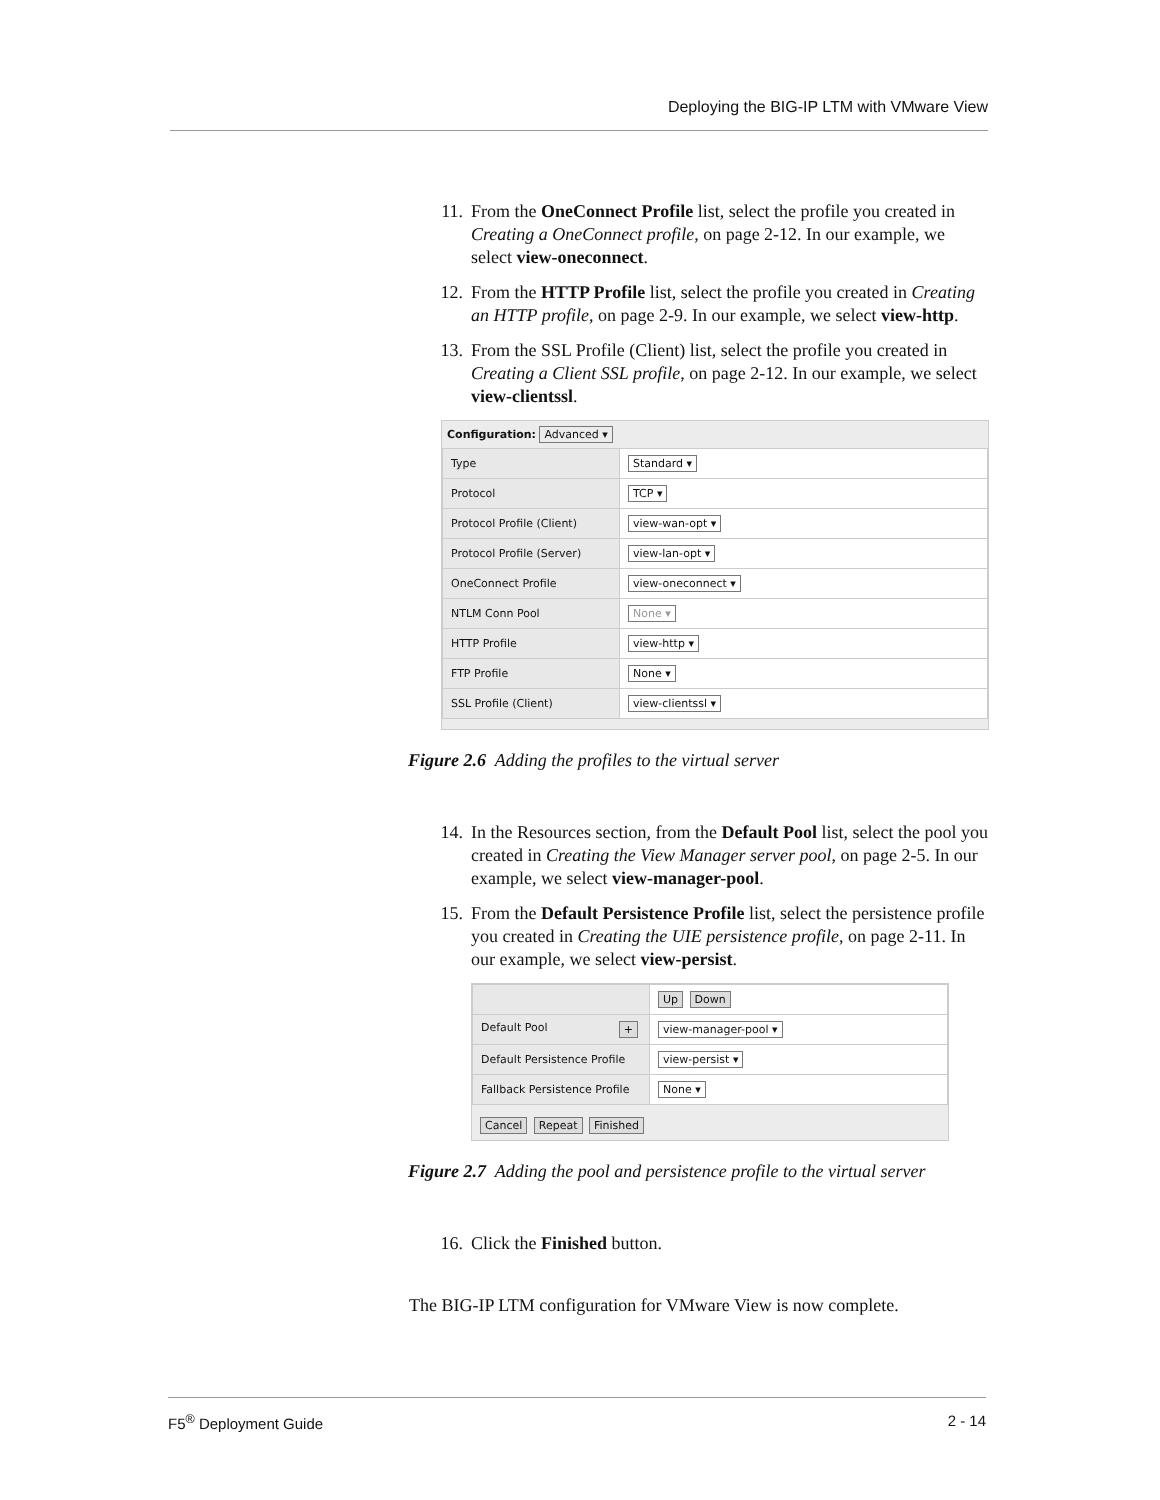Deploying the BIG-IP LTM with VMware View
11. From the OneConnect Profile list, select the profile you created in Creating a OneConnect profile, on page 2-12. In our example, we select view-oneconnect.
12. From the HTTP Profile list, select the profile you created in Creating an HTTP profile, on page 2-9. In our example, we select view-http.
13. From the SSL Profile (Client) list, select the profile you created in Creating a Client SSL profile, on page 2-12. In our example, we select view-clientssl.
Configuration: Advanced ▾
| Type | Standard ▾ |
| Protocol | TCP ▾ |
| Protocol Profile (Client) | view-wan-opt ▾ |
| Protocol Profile (Server) | view-lan-opt ▾ |
| OneConnect Profile | view-oneconnect ▾ |
| NTLM Conn Pool | None ▾ |
| HTTP Profile | view-http ▾ |
| FTP Profile | None ▾ |
| SSL Profile (Client) | view-clientssl ▾ |
Figure 2.6 Adding the profiles to the virtual server
14. In the Resources section, from the Default Pool list, select the pool you created in Creating the View Manager server pool, on page 2-5. In our example, we select view-manager-pool.
15. From the Default Persistence Profile list, select the persistence profile you created in Creating the UIE persistence profile, on page 2-11. In our example, we select view-persist.
| | Up Down |
| Default Pool + | view-manager-pool ▾ |
| Default Persistence Profile | view-persist ▾ |
| Fallback Persistence Profile | None ▾ |
Cancel Repeat Finished
Figure 2.7 Adding the pool and persistence profile to the virtual server
16. Click the Finished button.
The BIG-IP LTM configuration for VMware View is now complete.
F5<sup>®</sup> Deployment Guide 2 - 14